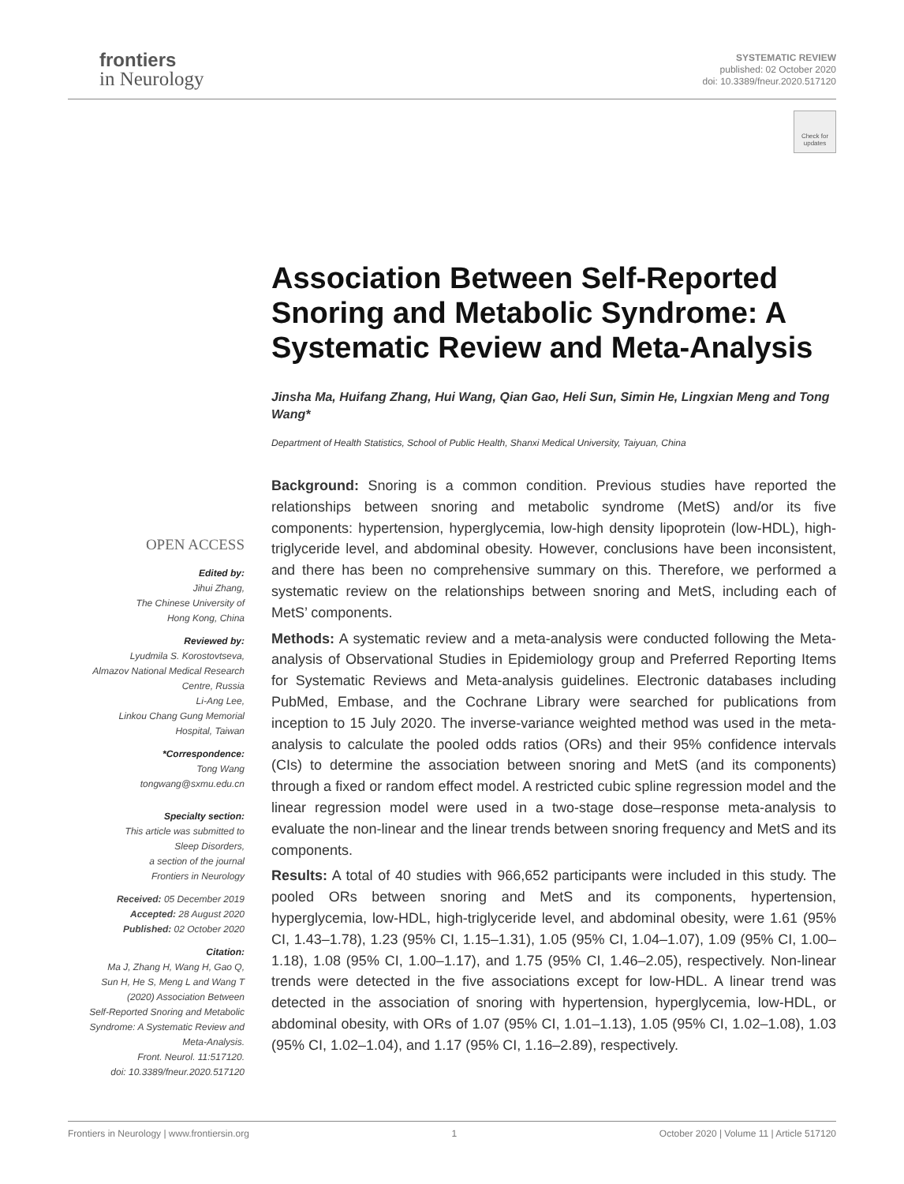frontiers
in Neurology
SYSTEMATIC REVIEW
published: 02 October 2020
doi: 10.3389/fneur.2020.517120
Check for updates
Association Between Self-Reported Snoring and Metabolic Syndrome: A Systematic Review and Meta-Analysis
Jinsha Ma, Huifang Zhang, Hui Wang, Qian Gao, Heli Sun, Simin He, Lingxian Meng and Tong Wang*
Department of Health Statistics, School of Public Health, Shanxi Medical University, Taiyuan, China
Background: Snoring is a common condition. Previous studies have reported the relationships between snoring and metabolic syndrome (MetS) and/or its five components: hypertension, hyperglycemia, low-high density lipoprotein (low-HDL), high-triglyceride level, and abdominal obesity. However, conclusions have been inconsistent, and there has been no comprehensive summary on this. Therefore, we performed a systematic review on the relationships between snoring and MetS, including each of MetS’ components.
Methods: A systematic review and a meta-analysis were conducted following the Meta-analysis of Observational Studies in Epidemiology group and Preferred Reporting Items for Systematic Reviews and Meta-analysis guidelines. Electronic databases including PubMed, Embase, and the Cochrane Library were searched for publications from inception to 15 July 2020. The inverse-variance weighted method was used in the meta-analysis to calculate the pooled odds ratios (ORs) and their 95% confidence intervals (CIs) to determine the association between snoring and MetS (and its components) through a fixed or random effect model. A restricted cubic spline regression model and the linear regression model were used in a two-stage dose–response meta-analysis to evaluate the non-linear and the linear trends between snoring frequency and MetS and its components.
Results: A total of 40 studies with 966,652 participants were included in this study. The pooled ORs between snoring and MetS and its components, hypertension, hyperglycemia, low-HDL, high-triglyceride level, and abdominal obesity, were 1.61 (95% CI, 1.43–1.78), 1.23 (95% CI, 1.15–1.31), 1.05 (95% CI, 1.04–1.07), 1.09 (95% CI, 1.00–1.18), 1.08 (95% CI, 1.00–1.17), and 1.75 (95% CI, 1.46–2.05), respectively. Non-linear trends were detected in the five associations except for low-HDL. A linear trend was detected in the association of snoring with hypertension, hyperglycemia, low-HDL, or abdominal obesity, with ORs of 1.07 (95% CI, 1.01–1.13), 1.05 (95% CI, 1.02–1.08), 1.03 (95% CI, 1.02–1.04), and 1.17 (95% CI, 1.16–2.89), respectively.
OPEN ACCESS
Edited by:
Jihui Zhang,
The Chinese University of
Hong Kong, China
Reviewed by:
Lyudmila S. Korostovtseva,
Almazov National Medical Research
Centre, Russia
Li-Ang Lee,
Linkou Chang Gung Memorial
Hospital, Taiwan
*Correspondence:
Tong Wang
tongwang@sxmu.edu.cn
Specialty section:
This article was submitted to
Sleep Disorders,
a section of the journal
Frontiers in Neurology
Received: 05 December 2019
Accepted: 28 August 2020
Published: 02 October 2020
Citation:
Ma J, Zhang H, Wang H, Gao Q,
Sun H, He S, Meng L and Wang T
(2020) Association Between
Self-Reported Snoring and Metabolic
Syndrome: A Systematic Review and
Meta-Analysis.
Front. Neurol. 11:517120.
doi: 10.3389/fneur.2020.517120
Frontiers in Neurology | www.frontiersin.org 1 October 2020 | Volume 11 | Article 517120